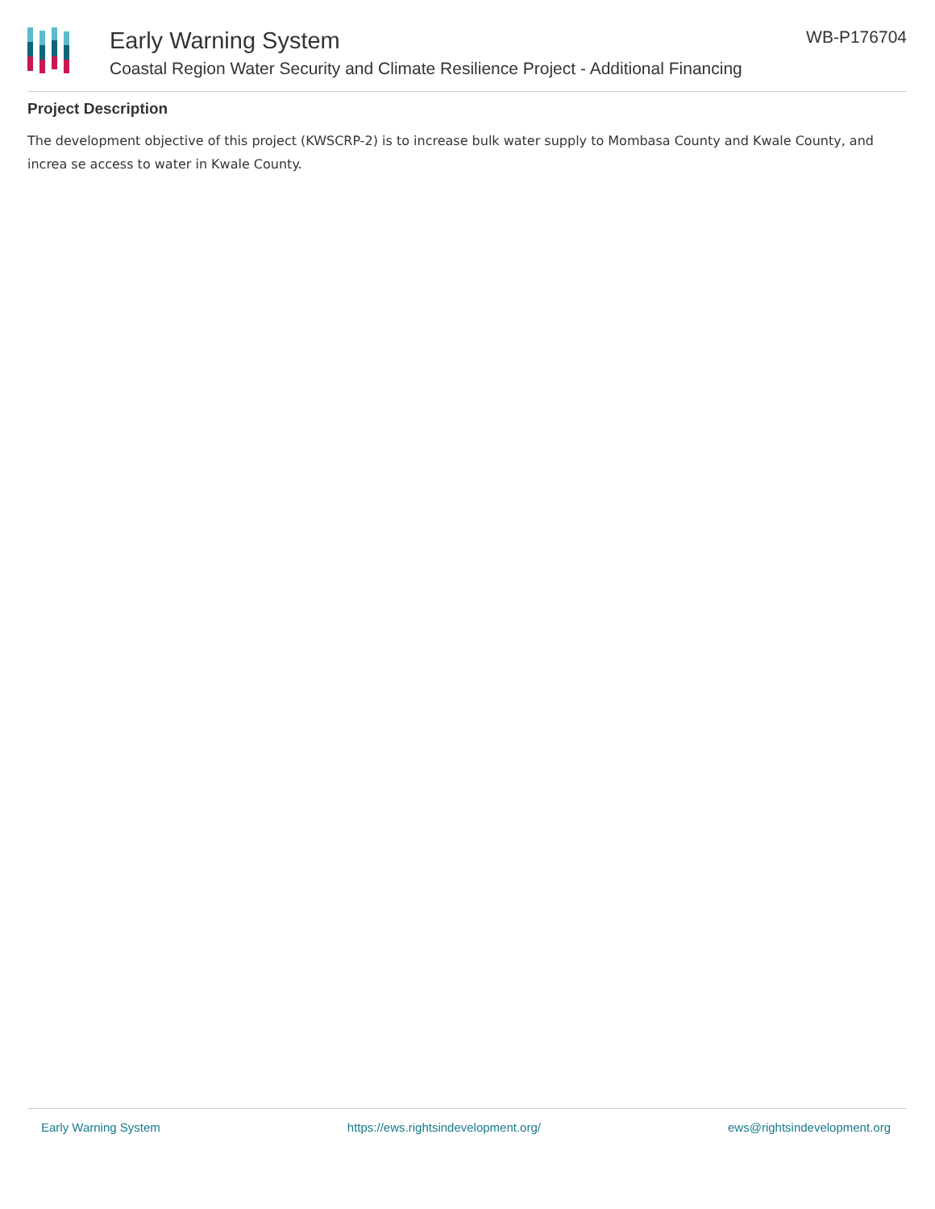Early Warning System
Coastal Region Water Security and Climate Resilience Project - Additional Financing
WB-P176704
Project Description
The development objective of this project (KWSCRP-2) is to increase bulk water supply to Mombasa County and Kwale County, and increa se access to water in Kwale County.
Early Warning System https://ews.rightsindevelopment.org/ ews@rightsindevelopment.org